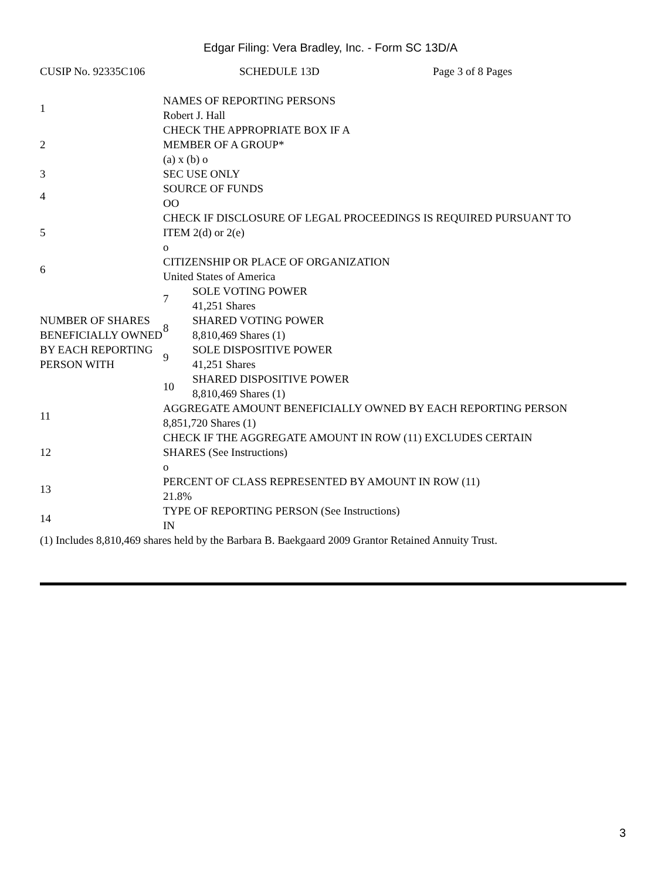Edgar Filing: Vera Bradley, Inc. - Form SC 13D/A
CUSIP No. 92335C106 SCHEDULE 13D Page 3 of 8 Pages
| 1 | NAMES OF REPORTING PERSONS Robert J. Hall | |
| 2 | CHECK THE APPROPRIATE BOX IF A MEMBER OF A GROUP* (a) x (b) o | |
| 3 | SEC USE ONLY | |
| 4 | SOURCE OF FUNDS OO | |
| 5 | CHECK IF DISCLOSURE OF LEGAL PROCEEDINGS IS REQUIRED PURSUANT TO ITEM 2(d) or 2(e) o | |
| 6 | CITIZENSHIP OR PLACE OF ORGANIZATION United States of America | |
| NUMBER OF SHARES BENEFICIALLY OWNED BY EACH REPORTING PERSON WITH | 7 | SOLE VOTING POWER 41,251 Shares |
| | 8 | SHARED VOTING POWER 8,810,469 Shares (1) |
| | 9 | SOLE DISPOSITIVE POWER 41,251 Shares |
| | 10 | SHARED DISPOSITIVE POWER 8,810,469 Shares (1) |
| 11 | AGGREGATE AMOUNT BENEFICIALLY OWNED BY EACH REPORTING PERSON 8,851,720 Shares (1) | |
| 12 | CHECK IF THE AGGREGATE AMOUNT IN ROW (11) EXCLUDES CERTAIN SHARES (See Instructions) o | |
| 13 | PERCENT OF CLASS REPRESENTED BY AMOUNT IN ROW (11) 21.8% | |
| 14 | TYPE OF REPORTING PERSON (See Instructions) IN | |
(1) Includes 8,810,469 shares held by the Barbara B. Baekgaard 2009 Grantor Retained Annuity Trust.
3